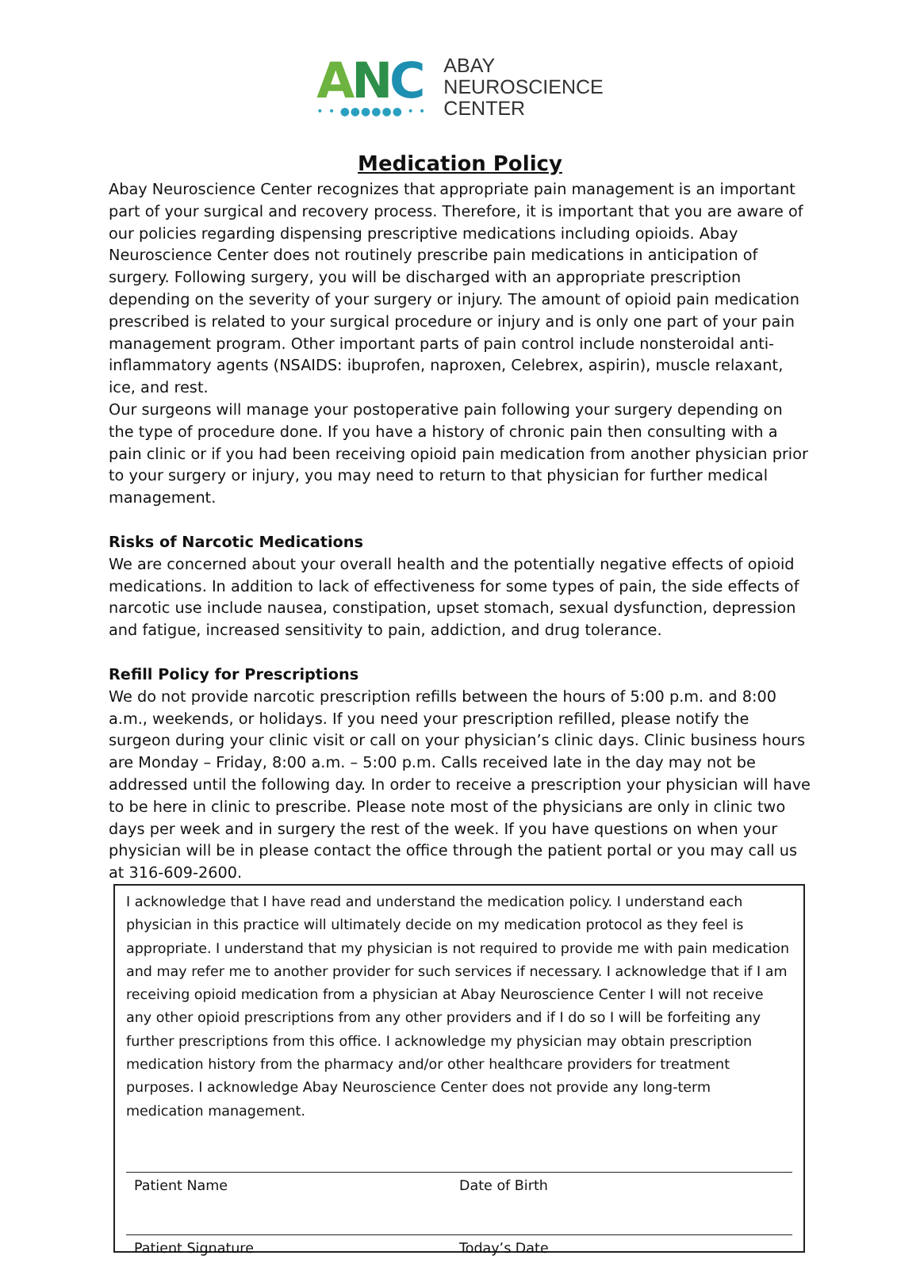ANC
• • ●●●●●● • •
ABAY
NEUROSCIENCE
CENTER
Medication Policy
Abay Neuroscience Center recognizes that appropriate pain management is an important part of your surgical and recovery process. Therefore, it is important that you are aware of our policies regarding dispensing prescriptive medications including opioids. Abay Neuroscience Center does not routinely prescribe pain medications in anticipation of surgery. Following surgery, you will be discharged with an appropriate prescription depending on the severity of your surgery or injury. The amount of opioid pain medication prescribed is related to your surgical procedure or injury and is only one part of your pain management program. Other important parts of pain control include nonsteroidal anti-inflammatory agents (NSAIDS: ibuprofen, naproxen, Celebrex, aspirin), muscle relaxant, ice, and rest.
Our surgeons will manage your postoperative pain following your surgery depending on the type of procedure done. If you have a history of chronic pain then consulting with a pain clinic or if you had been receiving opioid pain medication from another physician prior to your surgery or injury, you may need to return to that physician for further medical management.
Risks of Narcotic Medications
We are concerned about your overall health and the potentially negative effects of opioid medications. In addition to lack of effectiveness for some types of pain, the side effects of narcotic use include nausea, constipation, upset stomach, sexual dysfunction, depression and fatigue, increased sensitivity to pain, addiction, and drug tolerance.
Refill Policy for Prescriptions
We do not provide narcotic prescription refills between the hours of 5:00 p.m. and 8:00 a.m., weekends, or holidays. If you need your prescription refilled, please notify the surgeon during your clinic visit or call on your physician’s clinic days. Clinic business hours are Monday – Friday, 8:00 a.m. – 5:00 p.m. Calls received late in the day may not be addressed until the following day. In order to receive a prescription your physician will have to be here in clinic to prescribe. Please note most of the physicians are only in clinic two days per week and in surgery the rest of the week. If you have questions on when your physician will be in please contact the office through the patient portal or you may call us at 316-609-2600.
I acknowledge that I have read and understand the medication policy. I understand each physician in this practice will ultimately decide on my medication protocol as they feel is appropriate. I understand that my physician is not required to provide me with pain medication and may refer me to another provider for such services if necessary. I acknowledge that if I am receiving opioid medication from a physician at Abay Neuroscience Center I will not receive any other opioid prescriptions from any other providers and if I do so I will be forfeiting any further prescriptions from this office. I acknowledge my physician may obtain prescription medication history from the pharmacy and/or other healthcare providers for treatment purposes. I acknowledge Abay Neuroscience Center does not provide any long-term medication management.
Patient Name Date of Birth
Patient Signature Today’s Date